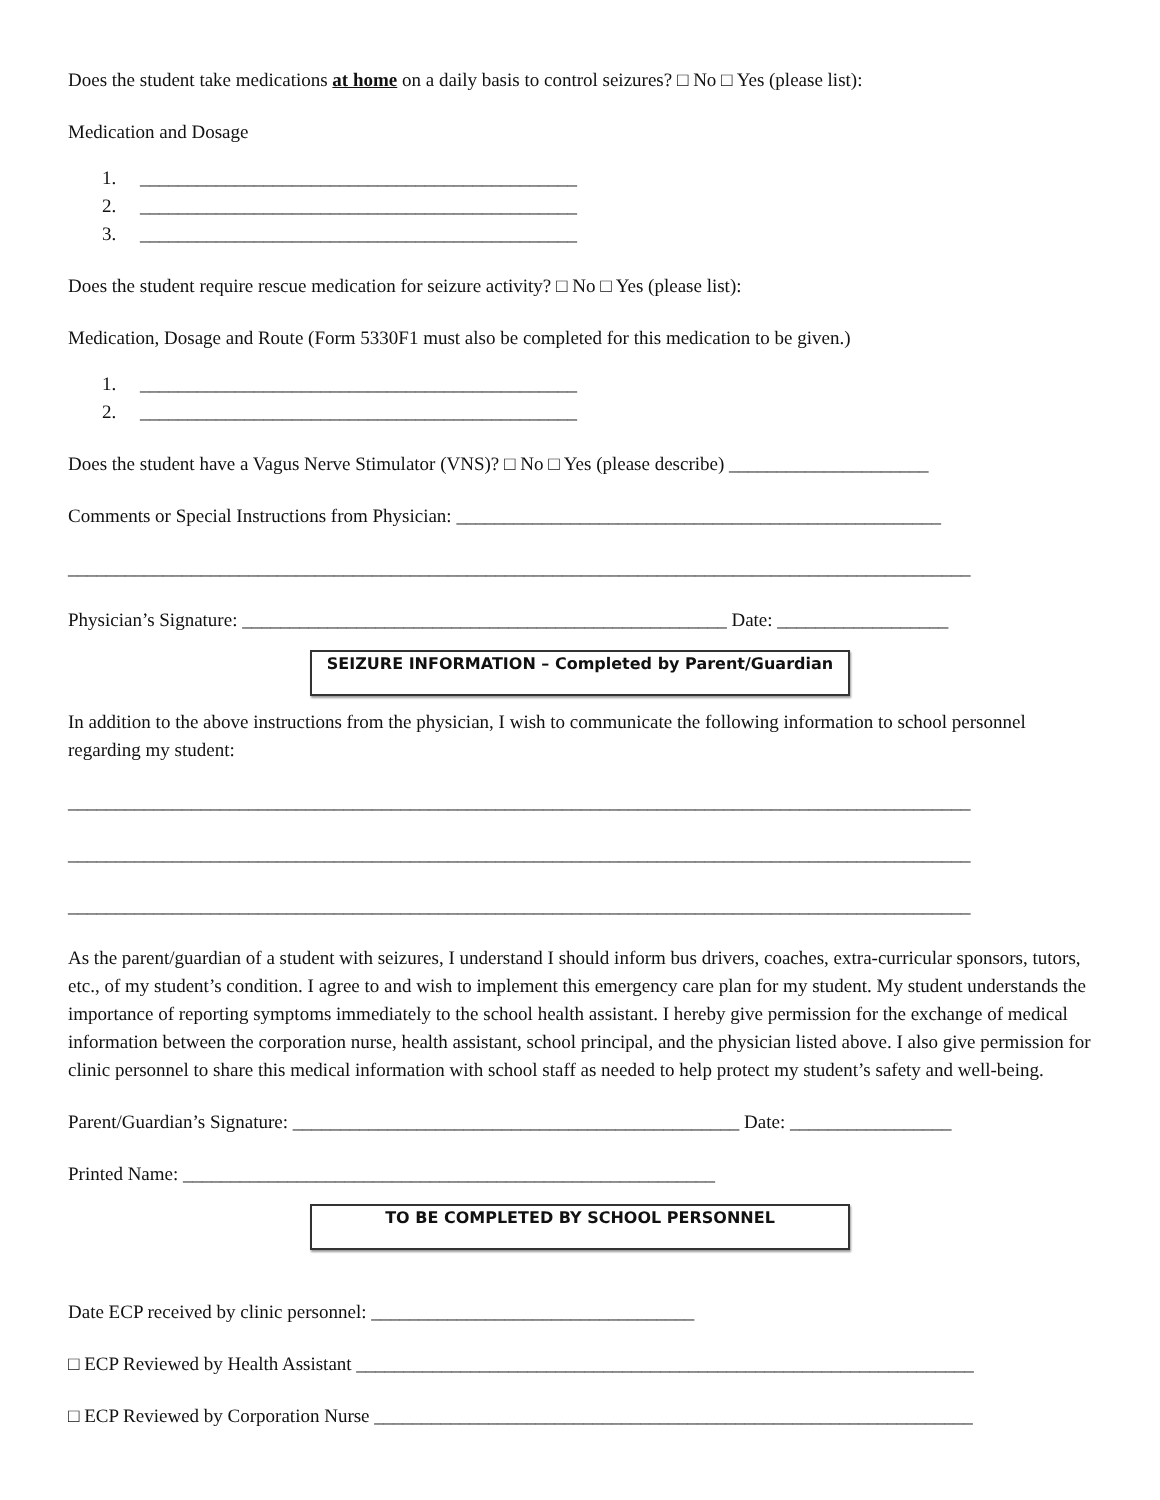Does the student take medications at home on a daily basis to control seizures? □ No □ Yes (please list):
Medication and Dosage
1. ______________________________________________
2. ______________________________________________
3. ______________________________________________
Does the student require rescue medication for seizure activity? □ No □ Yes (please list):
Medication, Dosage and Route (Form 5330F1 must also be completed for this medication to be given.)
1. ______________________________________________
2. ______________________________________________
Does the student have a Vagus Nerve Stimulator (VNS)? □ No □ Yes (please describe) _____________________
Comments or Special Instructions from Physician: ___________________________________________________
_______________________________________________________________________________________________
Physician’s Signature: ___________________________________________________ Date: __________________
SEIZURE INFORMATION – Completed by Parent/Guardian
In addition to the above instructions from the physician, I wish to communicate the following information to school personnel regarding my student:
_______________________________________________________________________________________________
_______________________________________________________________________________________________
_______________________________________________________________________________________________
As the parent/guardian of a student with seizures, I understand I should inform bus drivers, coaches, extra-curricular sponsors, tutors, etc., of my student’s condition. I agree to and wish to implement this emergency care plan for my student. My student understands the importance of reporting symptoms immediately to the school health assistant. I hereby give permission for the exchange of medical information between the corporation nurse, health assistant, school principal, and the physician listed above. I also give permission for clinic personnel to share this medical information with school staff as needed to help protect my student’s safety and well-being.
Parent/Guardian’s Signature: _______________________________________________ Date: _________________
Printed Name: ________________________________________________________
TO BE COMPLETED BY SCHOOL PERSONNEL
Date ECP received by clinic personnel: __________________________________
□ ECP Reviewed by Health Assistant _________________________________________________________________
□ ECP Reviewed by Corporation Nurse _______________________________________________________________